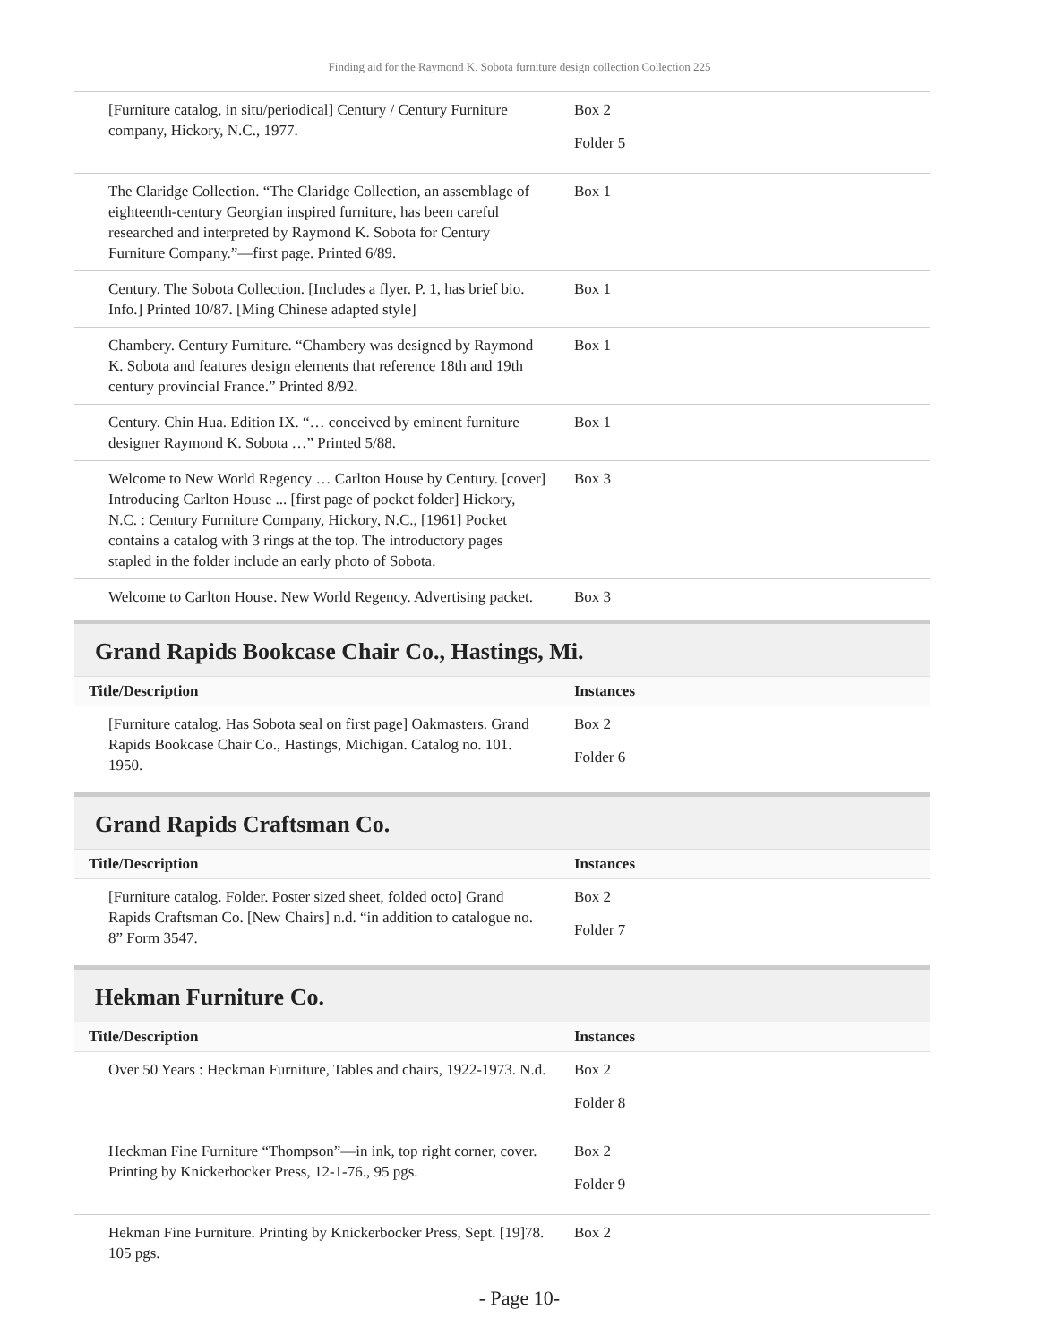Finding aid for the Raymond K. Sobota furniture design collection Collection 225
| [Furniture catalog, in situ/periodical] Century / Century Furniture company, Hickory, N.C., 1977. | Box 2 Folder 5 |
| The Claridge Collection. “The Claridge Collection, an assemblage of eighteenth-century Georgian inspired furniture, has been careful researched and interpreted by Raymond K. Sobota for Century Furniture Company.”—first page. Printed 6/89. | Box 1 |
| Century. The Sobota Collection. [Includes a flyer. P. 1, has brief bio. Info.] Printed 10/87. [Ming Chinese adapted style] | Box 1 |
| Chambery. Century Furniture. “Chambery was designed by Raymond K. Sobota and features design elements that reference 18th and 19th century provincial France.” Printed 8/92. | Box 1 |
| Century. Chin Hua. Edition IX. “… conceived by eminent furniture designer Raymond K. Sobota …” Printed 5/88. | Box 1 |
| Welcome to New World Regency … Carlton House by Century. [cover] Introducing Carlton House ... [first page of pocket folder] Hickory, N.C. : Century Furniture Company, Hickory, N.C., [1961] Pocket contains a catalog with 3 rings at the top. The introductory pages stapled in the folder include an early photo of Sobota. | Box 3 |
| Welcome to Carlton House. New World Regency. Advertising packet. | Box 3 |
Grand Rapids Bookcase Chair Co., Hastings, Mi.
| Title/Description | Instances |
| --- | --- |
| [Furniture catalog. Has Sobota seal on first page] Oakmasters. Grand Rapids Bookcase Chair Co., Hastings, Michigan. Catalog no. 101. 1950. | Box 2 Folder 6 |
Grand Rapids Craftsman Co.
| Title/Description | Instances |
| --- | --- |
| [Furniture catalog. Folder. Poster sized sheet, folded octo] Grand Rapids Craftsman Co. [New Chairs] n.d. “in addition to catalogue no. 8” Form 3547. | Box 2 Folder 7 |
Hekman Furniture Co.
| Title/Description | Instances |
| --- | --- |
| Over 50 Years : Heckman Furniture, Tables and chairs, 1922-1973. N.d. | Box 2 Folder 8 |
| Heckman Fine Furniture “Thompson”—in ink, top right corner, cover. Printing by Knickerbocker Press, 12-1-76., 95 pgs. | Box 2 Folder 9 |
| Hekman Fine Furniture. Printing by Knickerbocker Press, Sept. [19]78. 105 pgs. | Box 2 |
- Page 10-